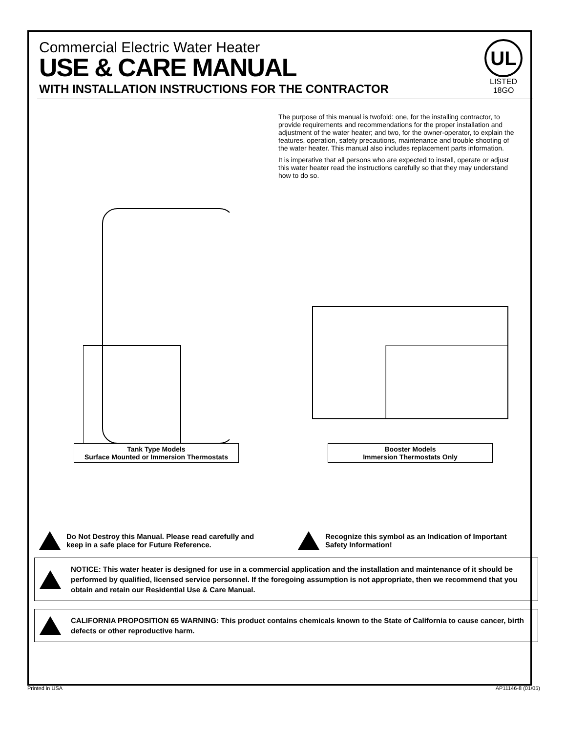UL
LISTED
18GO
Commercial Electric Water Heater
USE & CARE MANUAL
WITH INSTALLATION INSTRUCTIONS FOR THE CONTRACTOR
The purpose of this manual is twofold: one, for the installing contractor, to provide requirements and recommendations for the proper installation and adjustment of the water heater; and two, for the owner-operator, to explain the features, operation, safety precautions, maintenance and trouble shooting of the water heater. This manual also includes replacement parts information.
It is imperative that all persons who are expected to install, operate or adjust this water heater read the instructions carefully so that they may understand how to do so.
Tank Type Models
Surface Mounted or Immersion Thermostats
Booster Models
Immersion Thermostats Only
Do Not Destroy this Manual. Please read carefully and keep in a safe place for Future Reference.
Recognize this symbol as an Indication of Important Safety Information!
NOTICE: This water heater is designed for use in a commercial application and the installation and maintenance of it should be performed by qualified, licensed service personnel. If the foregoing assumption is not appropriate, then we recommend that you obtain and retain our Residential Use & Care Manual.
CALIFORNIA PROPOSITION 65 WARNING: This product contains chemicals known to the State of California to cause cancer, birth defects or other reproductive harm.
Printed in USA AP11146-8 (01/05)